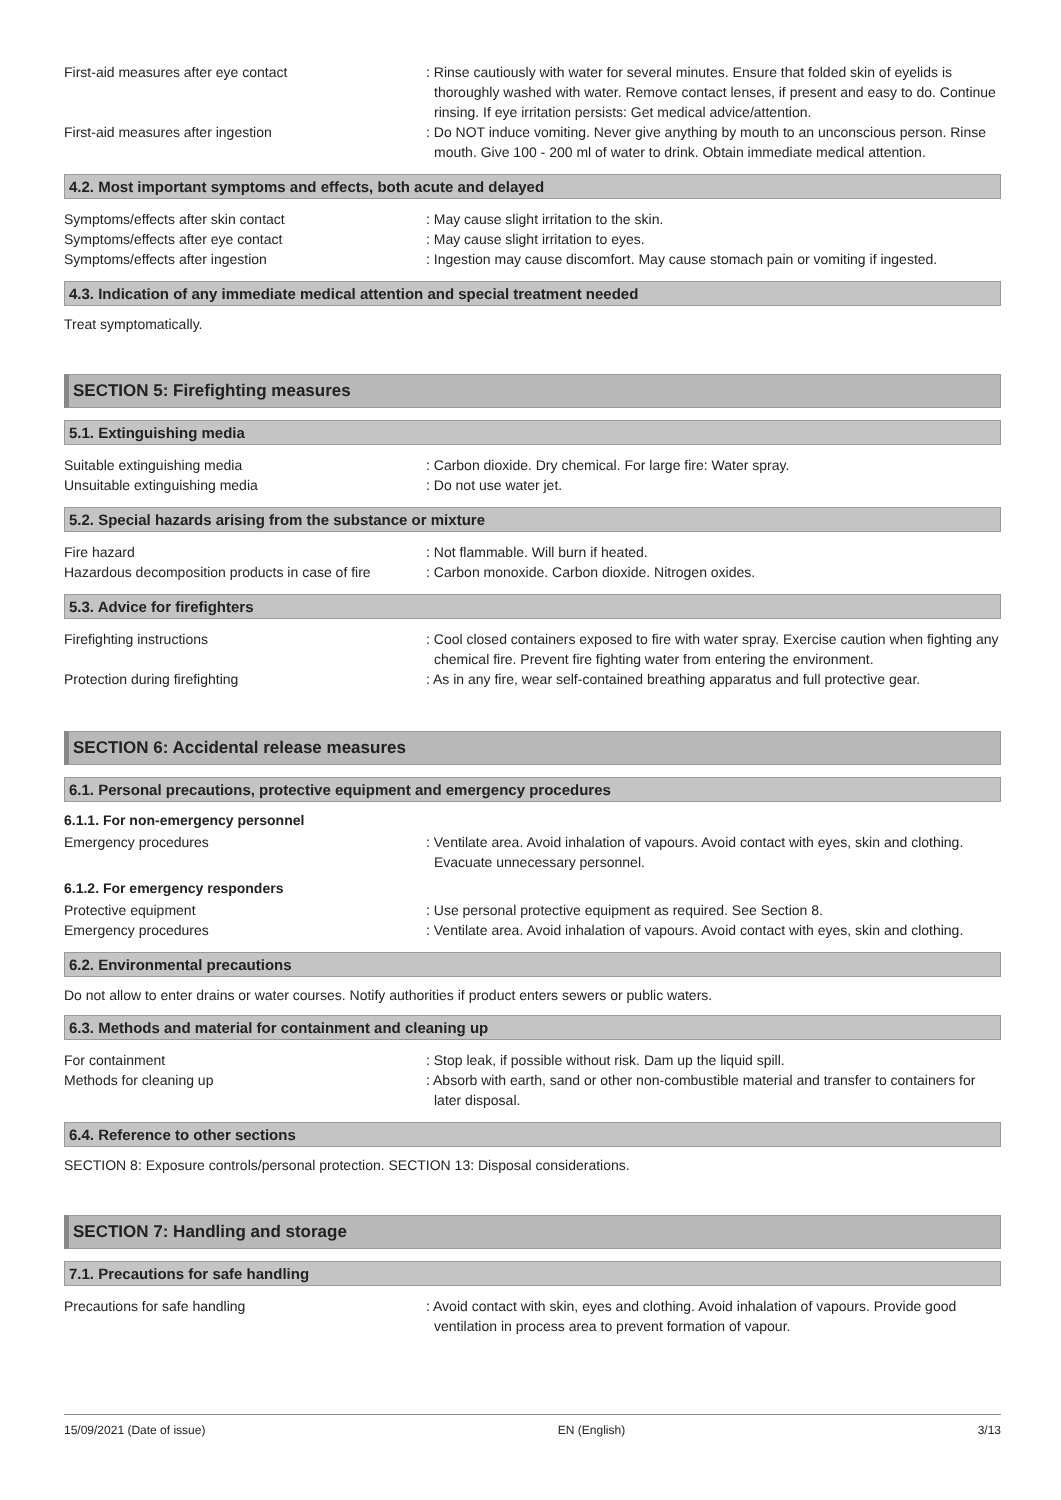First-aid measures after eye contact : Rinse cautiously with water for several minutes. Ensure that folded skin of eyelids is thoroughly washed with water. Remove contact lenses, if present and easy to do. Continue rinsing. If eye irritation persists: Get medical advice/attention.
First-aid measures after ingestion : Do NOT induce vomiting. Never give anything by mouth to an unconscious person. Rinse mouth. Give 100 - 200 ml of water to drink. Obtain immediate medical attention.
4.2. Most important symptoms and effects, both acute and delayed
Symptoms/effects after skin contact : May cause slight irritation to the skin.
Symptoms/effects after eye contact : May cause slight irritation to eyes.
Symptoms/effects after ingestion : Ingestion may cause discomfort. May cause stomach pain or vomiting if ingested.
4.3. Indication of any immediate medical attention and special treatment needed
Treat symptomatically.
SECTION 5: Firefighting measures
5.1. Extinguishing media
Suitable extinguishing media : Carbon dioxide. Dry chemical. For large fire: Water spray.
Unsuitable extinguishing media : Do not use water jet.
5.2. Special hazards arising from the substance or mixture
Fire hazard : Not flammable. Will burn if heated.
Hazardous decomposition products in case of fire
: Carbon monoxide. Carbon dioxide. Nitrogen oxides.
5.3. Advice for firefighters
Firefighting instructions : Cool closed containers exposed to fire with water spray. Exercise caution when fighting any chemical fire. Prevent fire fighting water from entering the environment.
Protection during firefighting : As in any fire, wear self-contained breathing apparatus and full protective gear.
SECTION 6: Accidental release measures
6.1. Personal precautions, protective equipment and emergency procedures
6.1.1. For non-emergency personnel
Emergency procedures : Ventilate area. Avoid inhalation of vapours. Avoid contact with eyes, skin and clothing. Evacuate unnecessary personnel.
6.1.2. For emergency responders
Protective equipment : Use personal protective equipment as required. See Section 8.
Emergency procedures : Ventilate area. Avoid inhalation of vapours. Avoid contact with eyes, skin and clothing.
6.2. Environmental precautions
Do not allow to enter drains or water courses. Notify authorities if product enters sewers or public waters.
6.3. Methods and material for containment and cleaning up
For containment : Stop leak, if possible without risk. Dam up the liquid spill.
Methods for cleaning up : Absorb with earth, sand or other non-combustible material and transfer to containers for later disposal.
6.4. Reference to other sections
SECTION 8: Exposure controls/personal protection. SECTION 13: Disposal considerations.
SECTION 7: Handling and storage
7.1. Precautions for safe handling
Precautions for safe handling : Avoid contact with skin, eyes and clothing. Avoid inhalation of vapours. Provide good ventilation in process area to prevent formation of vapour.
15/09/2021 (Date of issue) EN (English) 3/13